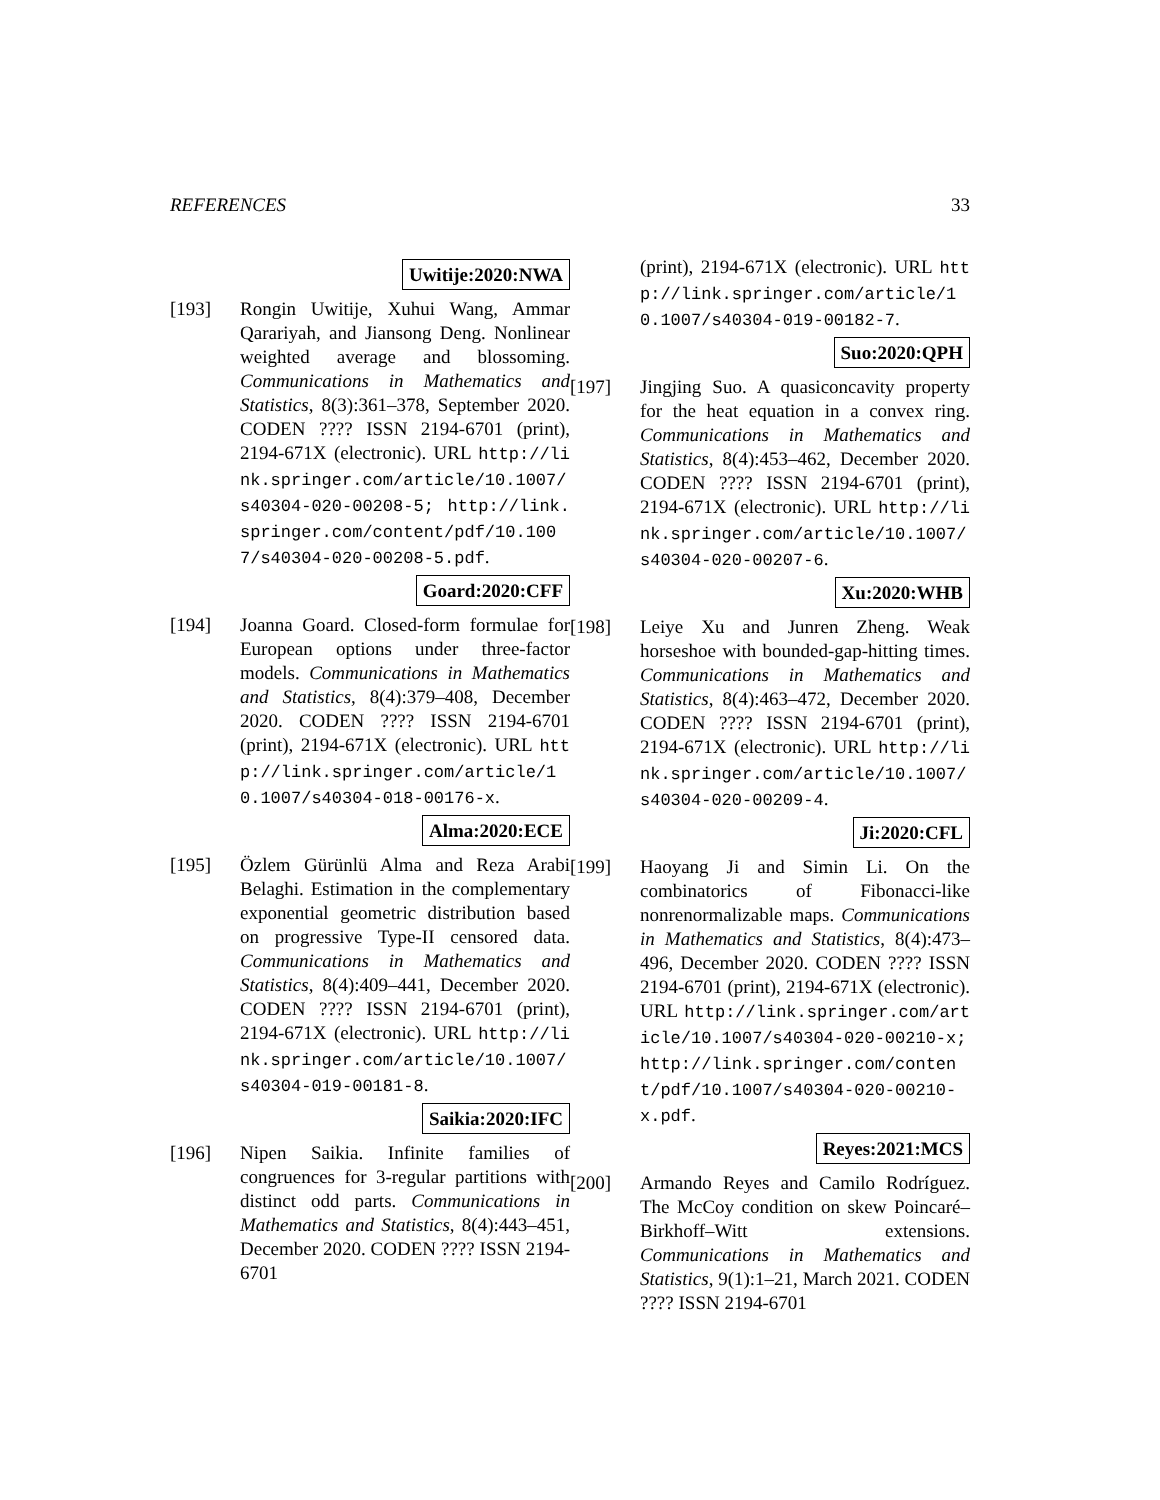REFERENCES 33
Uwitije:2020:NWA
[193] Rongin Uwitije, Xuhui Wang, Ammar Qarariyah, and Jiansong Deng. Nonlinear weighted average and blossoming. Communications in Mathematics and Statistics, 8(3):361–378, September 2020. CODEN ???? ISSN 2194-6701 (print), 2194-671X (electronic). URL http://link.springer.com/article/10.1007/s40304-020-00208-5; http://link.springer.com/content/pdf/10.1007/s40304-020-00208-5.pdf.
Goard:2020:CFF
[194] Joanna Goard. Closed-form formulae for European options under three-factor models. Communications in Mathematics and Statistics, 8(4):379–408, December 2020. CODEN ???? ISSN 2194-6701 (print), 2194-671X (electronic). URL http://link.springer.com/article/10.1007/s40304-018-00176-x.
Alma:2020:ECE
[195] Özlem Gürünlü Alma and Reza Arabi Belaghi. Estimation in the complementary exponential geometric distribution based on progressive Type-II censored data. Communications in Mathematics and Statistics, 8(4):409–441, December 2020. CODEN ???? ISSN 2194-6701 (print), 2194-671X (electronic). URL http://link.springer.com/article/10.1007/s40304-019-00181-8.
Saikia:2020:IFC
[196] Nipen Saikia. Infinite families of congruences for 3-regular partitions with distinct odd parts. Communications in Mathematics and Statistics, 8(4):443–451, December 2020. CODEN ???? ISSN 2194-6701
(print), 2194-671X (electronic). URL http://link.springer.com/article/10.1007/s40304-019-00182-7.
Suo:2020:QPH
[197] Jingjing Suo. A quasiconcavity property for the heat equation in a convex ring. Communications in Mathematics and Statistics, 8(4):453–462, December 2020. CODEN ???? ISSN 2194-6701 (print), 2194-671X (electronic). URL http://link.springer.com/article/10.1007/s40304-020-00207-6.
Xu:2020:WHB
[198] Leiye Xu and Junren Zheng. Weak horseshoe with bounded-gap-hitting times. Communications in Mathematics and Statistics, 8(4):463–472, December 2020. CODEN ???? ISSN 2194-6701 (print), 2194-671X (electronic). URL http://link.springer.com/article/10.1007/s40304-020-00209-4.
Ji:2020:CFL
[199] Haoyang Ji and Simin Li. On the combinatorics of Fibonacci-like nonrenormalizable maps. Communications in Mathematics and Statistics, 8(4):473–496, December 2020. CODEN ???? ISSN 2194-6701 (print), 2194-671X (electronic). URL http://link.springer.com/article/10.1007/s40304-020-00210-x; http://link.springer.com/content/pdf/10.1007/s40304-020-00210-x.pdf.
Reyes:2021:MCS
[200] Armando Reyes and Camilo Rodríguez. The McCoy condition on skew Poincaré–Birkhoff–Witt extensions. Communications in Mathematics and Statistics, 9(1):1–21, March 2021. CODEN ???? ISSN 2194-6701